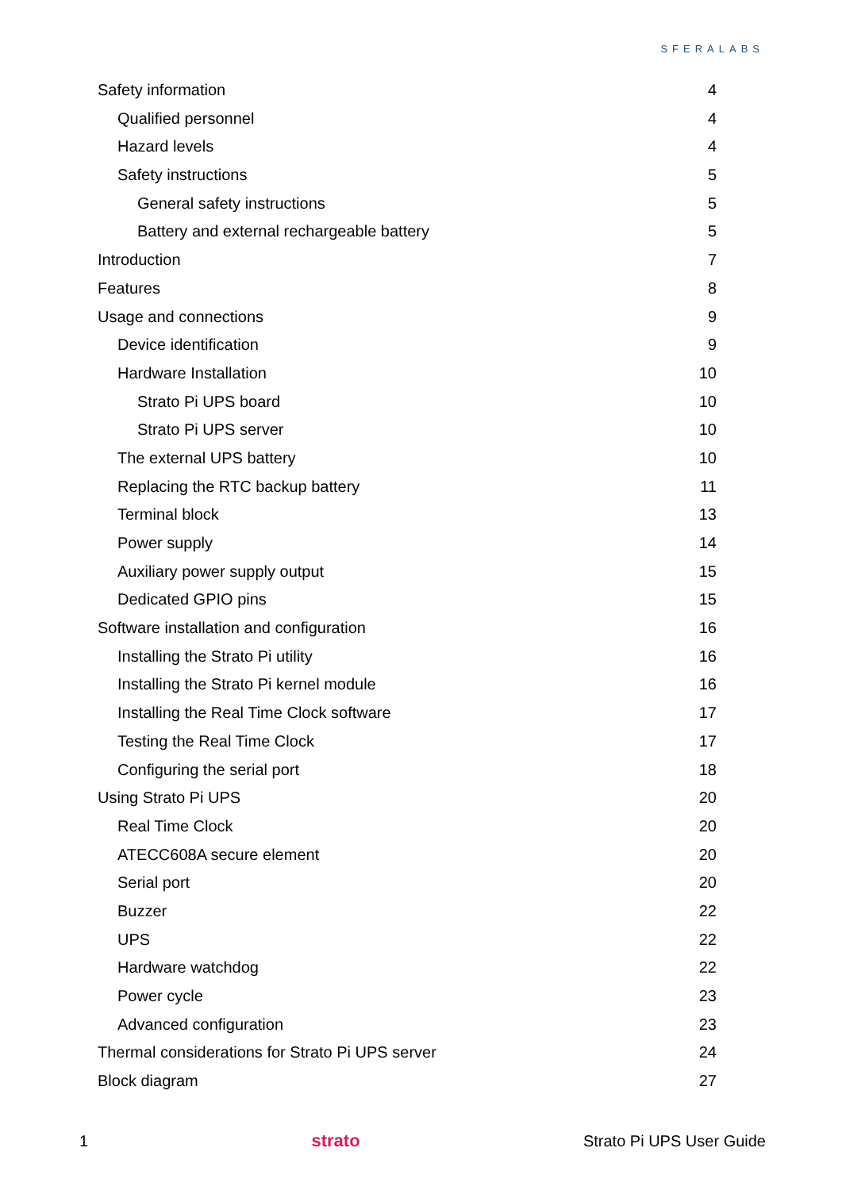SFERALABS
Safety information 4
Qualified personnel 4
Hazard levels 4
Safety instructions 5
General safety instructions 5
Battery and external rechargeable battery 5
Introduction 7
Features 8
Usage and connections 9
Device identification 9
Hardware Installation 10
Strato Pi UPS board 10
Strato Pi UPS server 10
The external UPS battery 10
Replacing the RTC backup battery 11
Terminal block 13
Power supply 14
Auxiliary power supply output 15
Dedicated GPIO pins 15
Software installation and configuration 16
Installing the Strato Pi utility 16
Installing the Strato Pi kernel module 16
Installing the Real Time Clock software 17
Testing the Real Time Clock 17
Configuring the serial port 18
Using Strato Pi UPS 20
Real Time Clock 20
ATECC608A secure element 20
Serial port 20
Buzzer 22
UPS 22
Hardware watchdog 22
Power cycle 23
Advanced configuration 23
Thermal considerations for Strato Pi UPS server 24
Block diagram 27
1 strato Strato Pi UPS User Guide